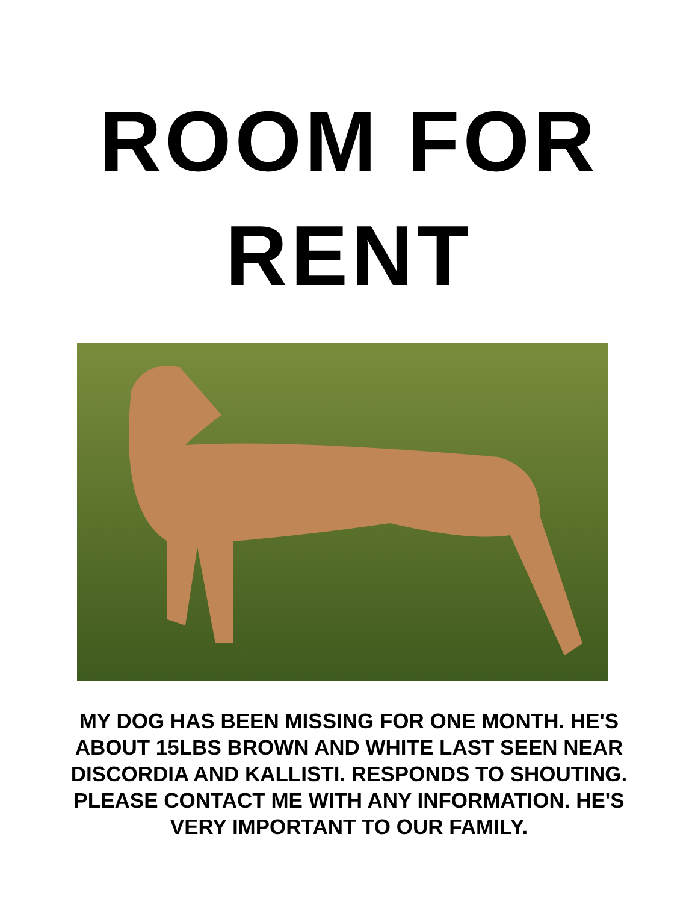ROOM FOR
RENT
MY DOG HAS BEEN MISSING FOR ONE MONTH. HE'S ABOUT 15LBS BROWN AND WHITE LAST SEEN NEAR DISCORDIA AND KALLISTI. RESPONDS TO SHOUTING. PLEASE CONTACT ME WITH ANY INFORMATION. HE'S VERY IMPORTANT TO OUR FAMILY.